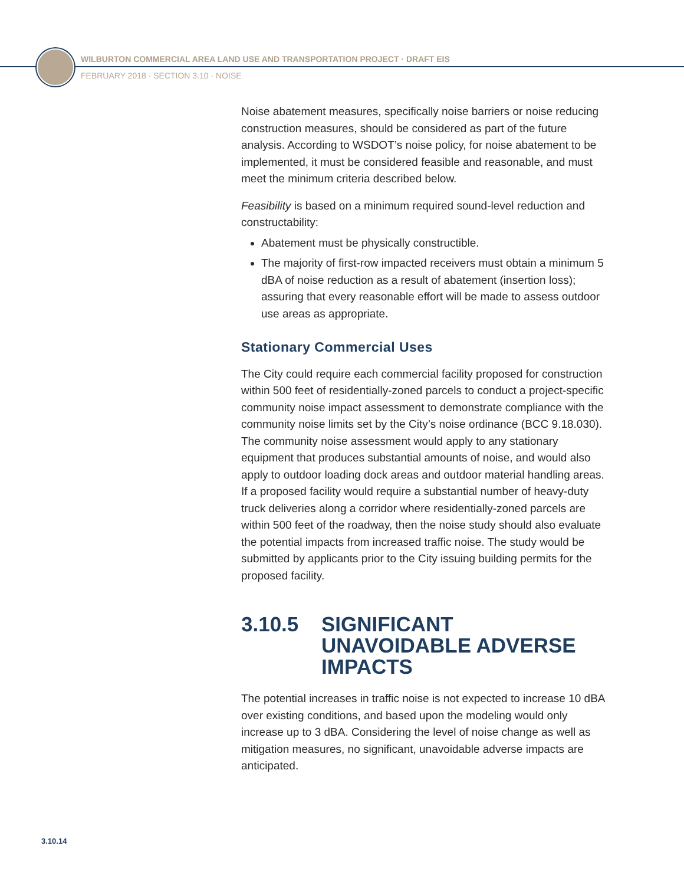WILBURTON COMMERCIAL AREA LAND USE AND TRANSPORTATION PROJECT · DRAFT EIS
FEBRUARY 2018 · SECTION 3.10 · NOISE
Noise abatement measures, specifically noise barriers or noise reducing construction measures, should be considered as part of the future analysis. According to WSDOT’s noise policy, for noise abatement to be implemented, it must be considered feasible and reasonable, and must meet the minimum criteria described below.
Feasibility is based on a minimum required sound-level reduction and constructability:
Abatement must be physically constructible.
The majority of first-row impacted receivers must obtain a minimum 5 dBA of noise reduction as a result of abatement (insertion loss); assuring that every reasonable effort will be made to assess outdoor use areas as appropriate.
Stationary Commercial Uses
The City could require each commercial facility proposed for construction within 500 feet of residentially-zoned parcels to conduct a project-specific community noise impact assessment to demonstrate compliance with the community noise limits set by the City’s noise ordinance (BCC 9.18.030). The community noise assessment would apply to any stationary equipment that produces substantial amounts of noise, and would also apply to outdoor loading dock areas and outdoor material handling areas. If a proposed facility would require a substantial number of heavy-duty truck deliveries along a corridor where residentially-zoned parcels are within 500 feet of the roadway, then the noise study should also evaluate the potential impacts from increased traffic noise. The study would be submitted by applicants prior to the City issuing building permits for the proposed facility.
3.10.5 SIGNIFICANT UNAVOIDABLE ADVERSE IMPACTS
The potential increases in traffic noise is not expected to increase 10 dBA over existing conditions, and based upon the modeling would only increase up to 3 dBA. Considering the level of noise change as well as mitigation measures, no significant, unavoidable adverse impacts are anticipated.
3.10.14